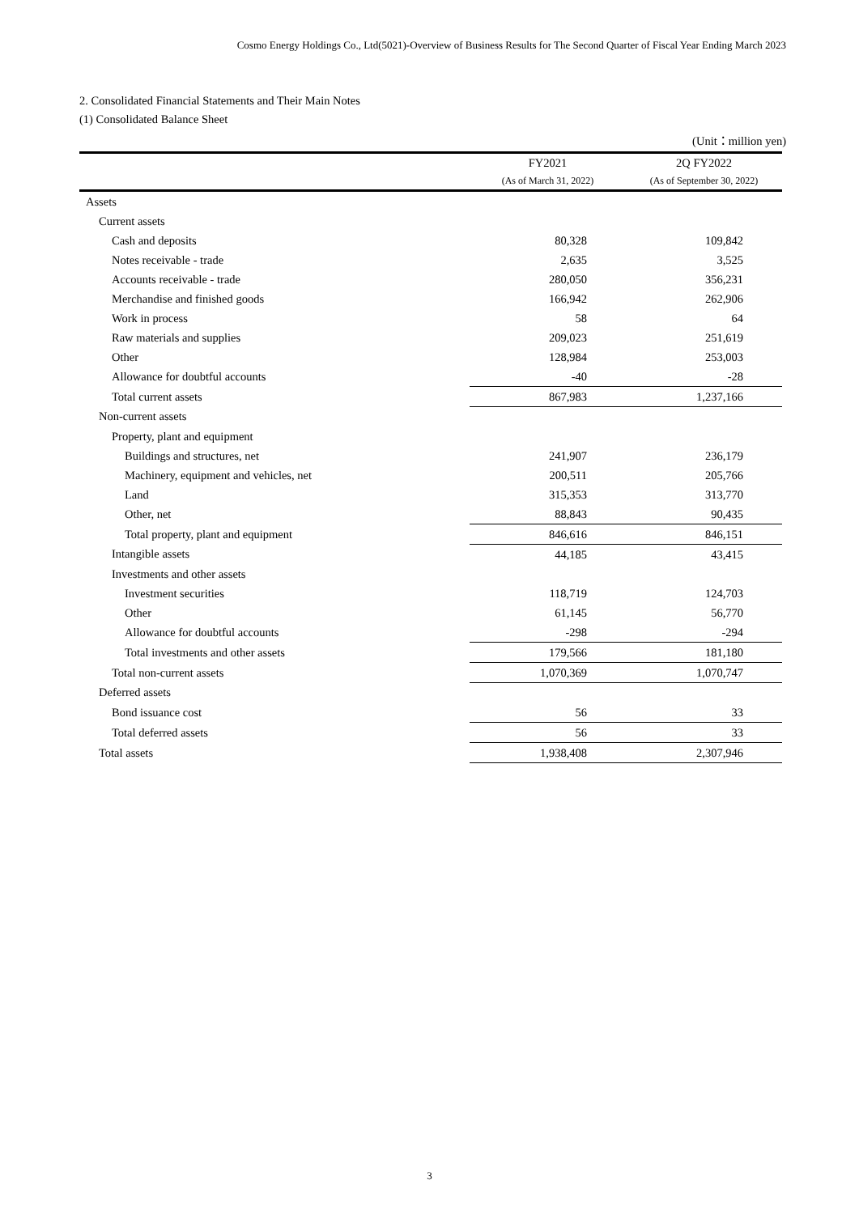Cosmo Energy Holdings Co., Ltd(5021)-Overview of Business Results for The Second Quarter of Fiscal Year Ending March 2023
2. Consolidated Financial Statements and Their Main Notes
(1) Consolidated Balance Sheet
(Unit：million yen)
| | FY2021 | 2Q FY2022 |
| --- | --- | --- |
| | (As of March 31, 2022) | (As of September 30, 2022) |
| Assets | | |
| Current assets | | |
| Cash and deposits | 80,328 | 109,842 |
| Notes receivable - trade | 2,635 | 3,525 |
| Accounts receivable - trade | 280,050 | 356,231 |
| Merchandise and finished goods | 166,942 | 262,906 |
| Work in process | 58 | 64 |
| Raw materials and supplies | 209,023 | 251,619 |
| Other | 128,984 | 253,003 |
| Allowance for doubtful accounts | -40 | -28 |
| Total current assets | 867,983 | 1,237,166 |
| Non-current assets | | |
| Property, plant and equipment | | |
| Buildings and structures, net | 241,907 | 236,179 |
| Machinery, equipment and vehicles, net | 200,511 | 205,766 |
| Land | 315,353 | 313,770 |
| Other, net | 88,843 | 90,435 |
| Total property, plant and equipment | 846,616 | 846,151 |
| Intangible assets | 44,185 | 43,415 |
| Investments and other assets | | |
| Investment securities | 118,719 | 124,703 |
| Other | 61,145 | 56,770 |
| Allowance for doubtful accounts | -298 | -294 |
| Total investments and other assets | 179,566 | 181,180 |
| Total non-current assets | 1,070,369 | 1,070,747 |
| Deferred assets | | |
| Bond issuance cost | 56 | 33 |
| Total deferred assets | 56 | 33 |
| Total assets | 1,938,408 | 2,307,946 |
3